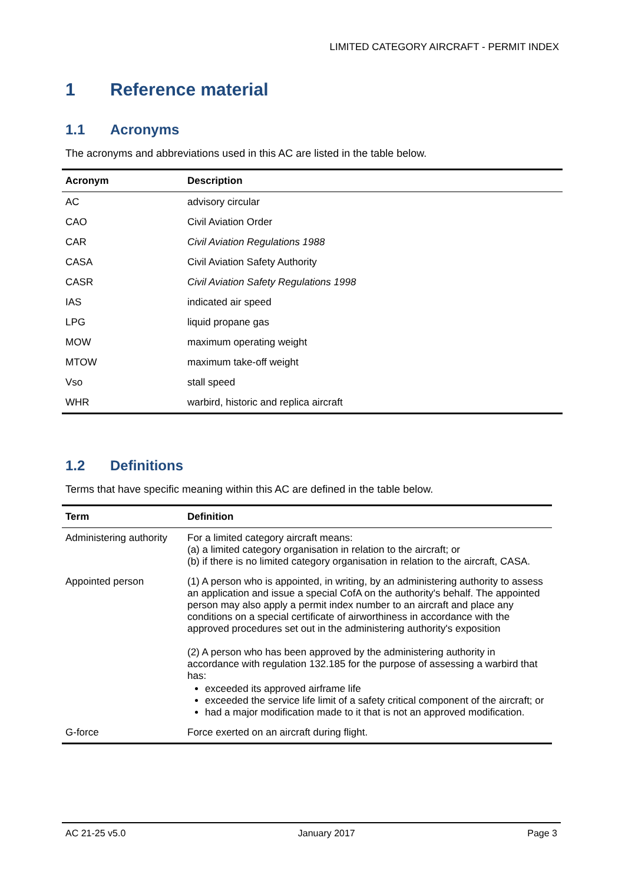LIMITED CATEGORY AIRCRAFT - PERMIT INDEX
1 Reference material
1.1 Acronyms
The acronyms and abbreviations used in this AC are listed in the table below.
| Acronym | Description |
| --- | --- |
| AC | advisory circular |
| CAO | Civil Aviation Order |
| CAR | Civil Aviation Regulations 1988 |
| CASA | Civil Aviation Safety Authority |
| CASR | Civil Aviation Safety Regulations 1998 |
| IAS | indicated air speed |
| LPG | liquid propane gas |
| MOW | maximum operating weight |
| MTOW | maximum take-off weight |
| Vso | stall speed |
| WHR | warbird, historic and replica aircraft |
1.2 Definitions
Terms that have specific meaning within this AC are defined in the table below.
| Term | Definition |
| --- | --- |
| Administering authority | For a limited category aircraft means: (a) a limited category organisation in relation to the aircraft; or (b) if there is no limited category organisation in relation to the aircraft, CASA. |
| Appointed person | (1) A person who is appointed, in writing, by an administering authority to assess an application and issue a special CofA on the authority's behalf. The appointed person may also apply a permit index number to an aircraft and place any conditions on a special certificate of airworthiness in accordance with the approved procedures set out in the administering authority's exposition (2) A person who has been approved by the administering authority in accordance with regulation 132.185 for the purpose of assessing a warbird that has: exceeded its approved airframe life exceeded the service life limit of a safety critical component of the aircraft; or had a major modification made to it that is not an approved modification. |
| G-force | Force exerted on an aircraft during flight. |
AC 21-25 v5.0 January 2017 Page 3